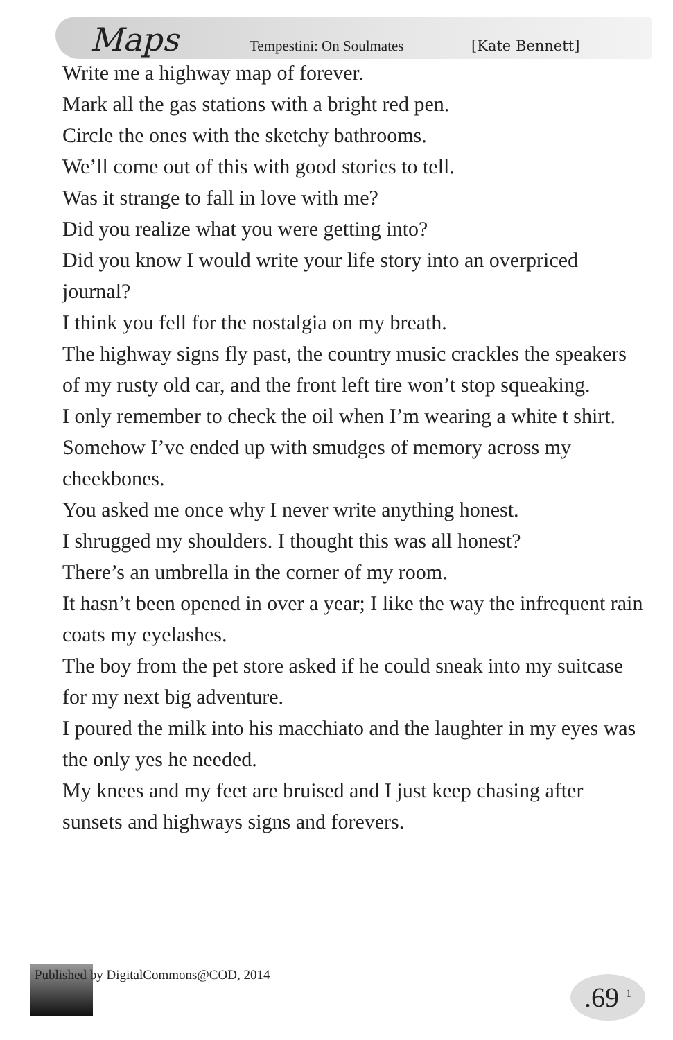Maps Tempestini: On Soulmates [Kate Bennett]
Write me a highway map of forever.
Mark all the gas stations with a bright red pen.
Circle the ones with the sketchy bathrooms.
We’ll come out of this with good stories to tell.
Was it strange to fall in love with me?
Did you realize what you were getting into?
Did you know I would write your life story into an overpriced journal?
I think you fell for the nostalgia on my breath.
The highway signs fly past, the country music crackles the speakers of my rusty old car, and the front left tire won’t stop squeaking.
I only remember to check the oil when I’m wearing a white t shirt.
Somehow I’ve ended up with smudges of memory across my cheekbones.
You asked me once why I never write anything honest.
I shrugged my shoulders. I thought this was all honest?
There’s an umbrella in the corner of my room.
It hasn’t been opened in over a year; I like the way the infrequent rain coats my eyelashes.
The boy from the pet store asked if he could sneak into my suitcase for my next big adventure.
I poured the milk into his macchiato and the laughter in my eyes was the only yes he needed.
My knees and my feet are bruised and I just keep chasing after sunsets and highways signs and forevers.
Published by DigitalCommons@COD, 2014
.69 <sup>1</sup>